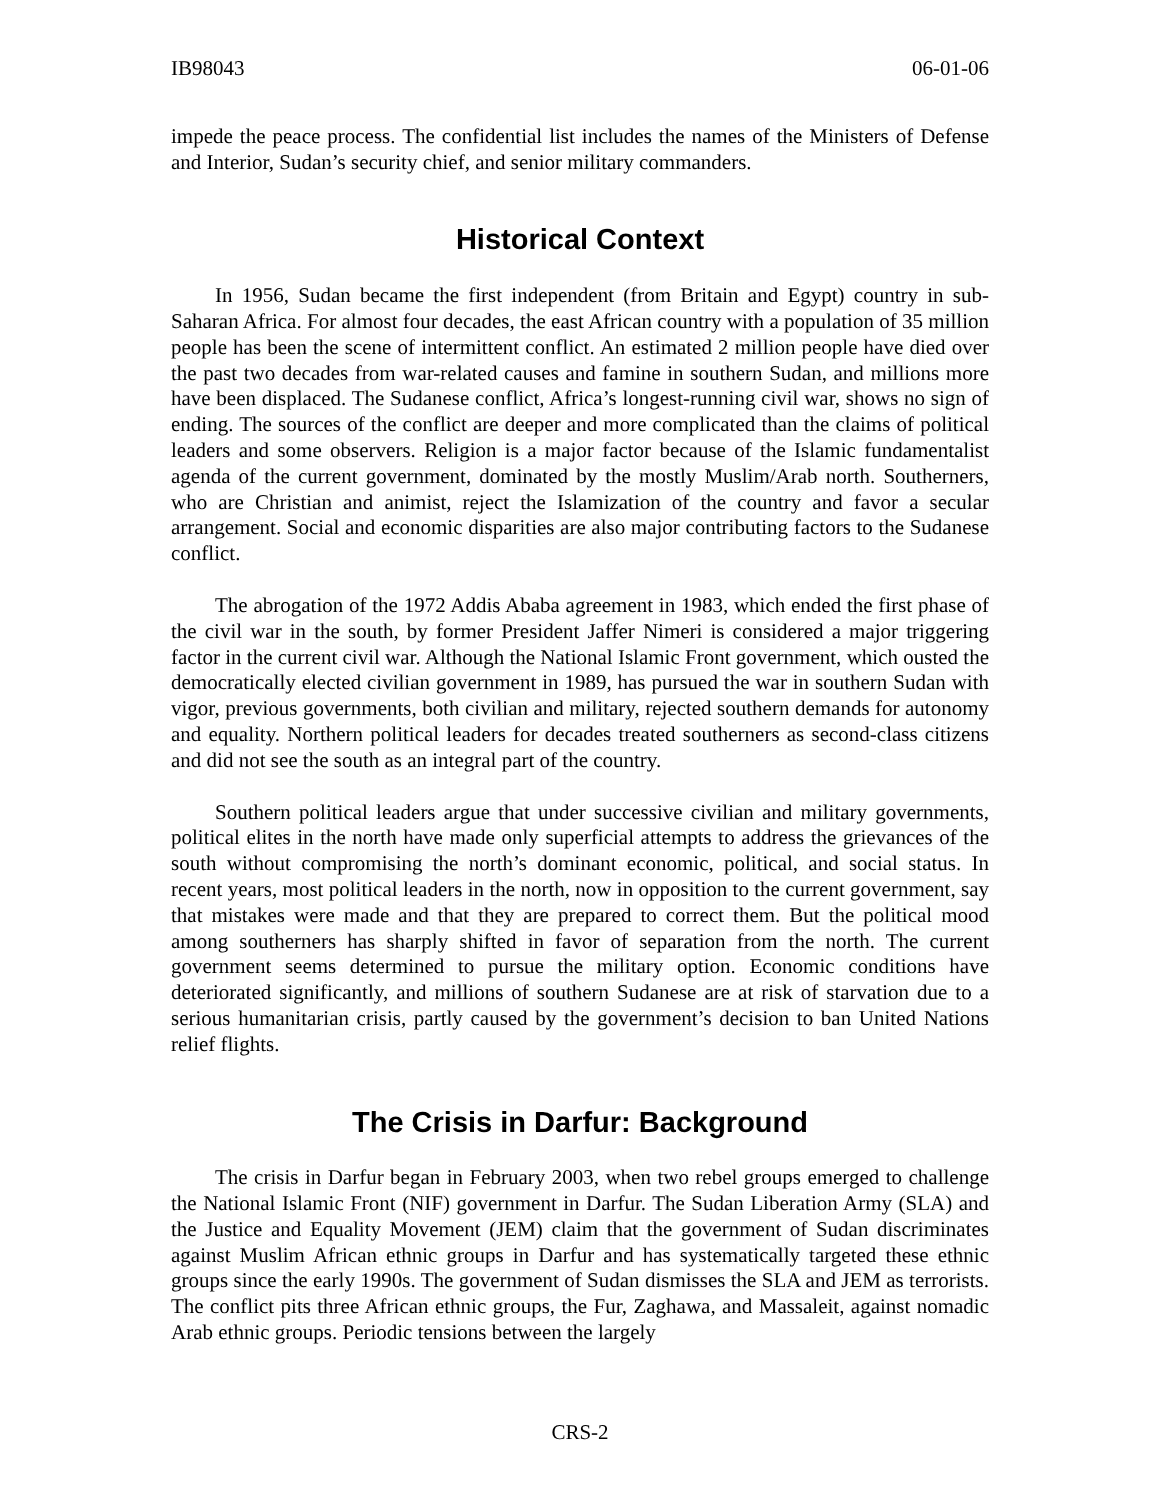IB98043 06-01-06
impede the peace process. The confidential list includes the names of the Ministers of Defense and Interior, Sudan’s security chief, and senior military commanders.
Historical Context
In 1956, Sudan became the first independent (from Britain and Egypt) country in sub-Saharan Africa. For almost four decades, the east African country with a population of 35 million people has been the scene of intermittent conflict. An estimated 2 million people have died over the past two decades from war-related causes and famine in southern Sudan, and millions more have been displaced. The Sudanese conflict, Africa’s longest-running civil war, shows no sign of ending. The sources of the conflict are deeper and more complicated than the claims of political leaders and some observers. Religion is a major factor because of the Islamic fundamentalist agenda of the current government, dominated by the mostly Muslim/Arab north. Southerners, who are Christian and animist, reject the Islamization of the country and favor a secular arrangement. Social and economic disparities are also major contributing factors to the Sudanese conflict.
The abrogation of the 1972 Addis Ababa agreement in 1983, which ended the first phase of the civil war in the south, by former President Jaffer Nimeri is considered a major triggering factor in the current civil war. Although the National Islamic Front government, which ousted the democratically elected civilian government in 1989, has pursued the war in southern Sudan with vigor, previous governments, both civilian and military, rejected southern demands for autonomy and equality. Northern political leaders for decades treated southerners as second-class citizens and did not see the south as an integral part of the country.
Southern political leaders argue that under successive civilian and military governments, political elites in the north have made only superficial attempts to address the grievances of the south without compromising the north’s dominant economic, political, and social status. In recent years, most political leaders in the north, now in opposition to the current government, say that mistakes were made and that they are prepared to correct them. But the political mood among southerners has sharply shifted in favor of separation from the north. The current government seems determined to pursue the military option. Economic conditions have deteriorated significantly, and millions of southern Sudanese are at risk of starvation due to a serious humanitarian crisis, partly caused by the government’s decision to ban United Nations relief flights.
The Crisis in Darfur: Background
The crisis in Darfur began in February 2003, when two rebel groups emerged to challenge the National Islamic Front (NIF) government in Darfur. The Sudan Liberation Army (SLA) and the Justice and Equality Movement (JEM) claim that the government of Sudan discriminates against Muslim African ethnic groups in Darfur and has systematically targeted these ethnic groups since the early 1990s. The government of Sudan dismisses the SLA and JEM as terrorists. The conflict pits three African ethnic groups, the Fur, Zaghawa, and Massaleit, against nomadic Arab ethnic groups. Periodic tensions between the largely
CRS-2